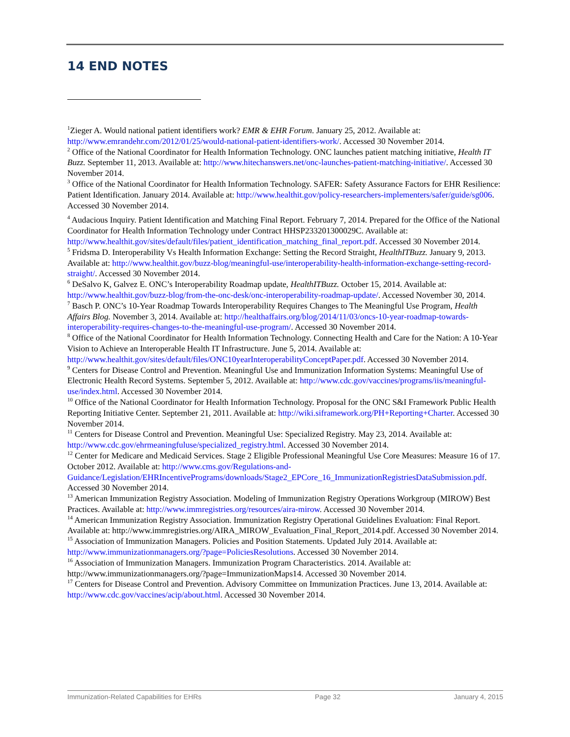14 END NOTES
<sup>1</sup> Zieger A. Would national patient identifiers work? EMR & EHR Forum. January 25, 2012. Available at: http://www.emrandehr.com/2012/01/25/would-national-patient-identifiers-work/. Accessed 30 November 2014.
<sup>2</sup> Office of the National Coordinator for Health Information Technology. ONC launches patient matching initiative, Health IT Buzz. September 11, 2013. Available at: http://www.hitechanswers.net/onc-launches-patient-matching-initiative/. Accessed 30 November 2014.
<sup>3</sup> Office of the National Coordinator for Health Information Technology. SAFER: Safety Assurance Factors for EHR Resilience: Patient Identification. January 2014. Available at: http://www.healthit.gov/policy-researchers-implementers/safer/guide/sg006. Accessed 30 November 2014.
<sup>4</sup> Audacious Inquiry. Patient Identification and Matching Final Report. February 7, 2014. Prepared for the Office of the National Coordinator for Health Information Technology under Contract HHSP233201300029C. Available at: http://www.healthit.gov/sites/default/files/patient_identification_matching_final_report.pdf. Accessed 30 November 2014.
<sup>5</sup> Fridsma D. Interoperability Vs Health Information Exchange: Setting the Record Straight, HealthITBuzz. January 9, 2013. Available at: http://www.healthit.gov/buzz-blog/meaningful-use/interoperability-health-information-exchange-setting-record-straight/. Accessed 30 November 2014.
<sup>6</sup> DeSalvo K, Galvez E. ONC’s Interoperability Roadmap update, HealthITBuzz. October 15, 2014. Available at: http://www.healthit.gov/buzz-blog/from-the-onc-desk/onc-interoperability-roadmap-update/. Accessed November 30, 2014.
<sup>7</sup> Basch P. ONC’s 10-Year Roadmap Towards Interoperability Requires Changes to The Meaningful Use Program, Health Affairs Blog. November 3, 2014. Available at: http://healthaffairs.org/blog/2014/11/03/oncs-10-year-roadmap-towards-interoperability-requires-changes-to-the-meaningful-use-program/. Accessed 30 November 2014.
<sup>8</sup> Office of the National Coordinator for Health Information Technology. Connecting Health and Care for the Nation: A 10-Year Vision to Achieve an Interoperable Health IT Infrastructure. June 5, 2014. Available at: http://www.healthit.gov/sites/default/files/ONC10yearInteroperabilityConceptPaper.pdf. Accessed 30 November 2014.
<sup>9</sup> Centers for Disease Control and Prevention. Meaningful Use and Immunization Information Systems: Meaningful Use of Electronic Health Record Systems. September 5, 2012. Available at: http://www.cdc.gov/vaccines/programs/iis/meaningful-use/index.html. Accessed 30 November 2014.
<sup>10</sup> Office of the National Coordinator for Health Information Technology. Proposal for the ONC S&I Framework Public Health Reporting Initiative Center. September 21, 2011. Available at: http://wiki.siframework.org/PH+Reporting+Charter. Accessed 30 November 2014.
<sup>11</sup> Centers for Disease Control and Prevention. Meaningful Use: Specialized Registry. May 23, 2014. Available at: http://www.cdc.gov/ehrmeaningfuluse/specialized_registry.html. Accessed 30 November 2014.
<sup>12</sup> Center for Medicare and Medicaid Services. Stage 2 Eligible Professional Meaningful Use Core Measures: Measure 16 of 17. October 2012. Available at: http://www.cms.gov/Regulations-and-Guidance/Legislation/EHRIncentivePrograms/downloads/Stage2_EPCore_16_ImmunizationRegistriesDataSubmission.pdf. Accessed 30 November 2014.
<sup>13</sup> American Immunization Registry Association. Modeling of Immunization Registry Operations Workgroup (MIROW) Best Practices. Available at: http://www.immregistries.org/resources/aira-mirow. Accessed 30 November 2014.
<sup>14</sup> American Immunization Registry Association. Immunization Registry Operational Guidelines Evaluation: Final Report. Available at: http://www.immregistries.org/AIRA_MIROW_Evaluation_Final_Report_2014.pdf. Accessed 30 November 2014.
<sup>15</sup> Association of Immunization Managers. Policies and Position Statements. Updated July 2014. Available at: http://www.immunizationmanagers.org/?page=PoliciesResolutions. Accessed 30 November 2014.
<sup>16</sup> Association of Immunization Managers. Immunization Program Characteristics. 2014. Available at: http://www.immunizationmanagers.org/?page=ImmunizationMaps14. Accessed 30 November 2014.
<sup>17</sup> Centers for Disease Control and Prevention. Advisory Committee on Immunization Practices. June 13, 2014. Available at: http://www.cdc.gov/vaccines/acip/about.html. Accessed 30 November 2014.
Immunization-Related Capabilities for EHRs Page 32 January 4, 2015